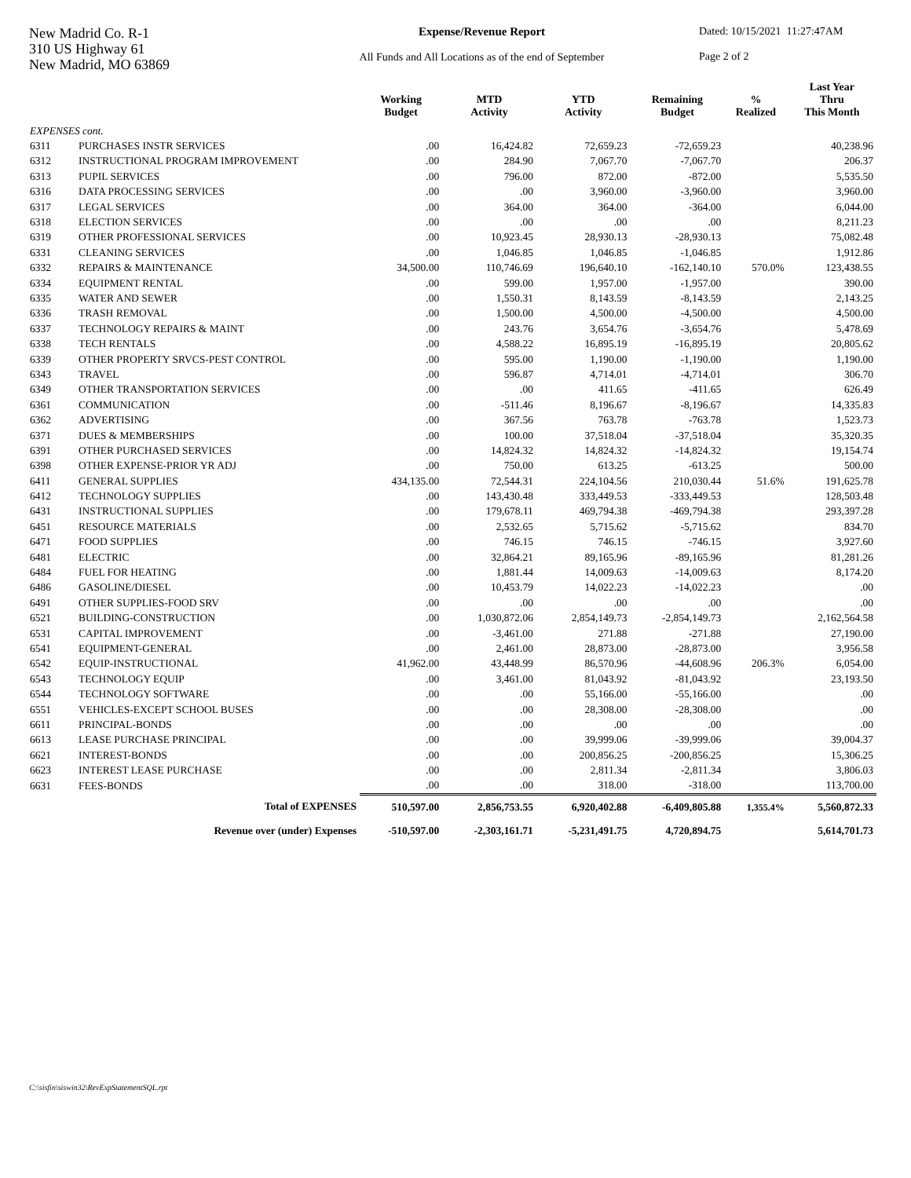New Madrid Co. R-1
310 US Highway 61
New Madrid, MO 63869
Expense/Revenue Report
All Funds and All Locations as of the end of September
Dated: 10/15/2021 11:27:47AM
Page 2 of 2
| | | Working Budget | MTD Activity | YTD Activity | Remaining Budget | % Realized | Last Year Thru This Month |
| --- | --- | --- | --- | --- | --- | --- | --- |
| EXPENSES cont. | | | | | | | |
| 6311 | PURCHASES INSTR SERVICES | .00 | 16,424.82 | 72,659.23 | -72,659.23 | | 40,238.96 |
| 6312 | INSTRUCTIONAL PROGRAM IMPROVEMENT | .00 | 284.90 | 7,067.70 | -7,067.70 | | 206.37 |
| 6313 | PUPIL SERVICES | .00 | 796.00 | 872.00 | -872.00 | | 5,535.50 |
| 6316 | DATA PROCESSING SERVICES | .00 | .00 | 3,960.00 | -3,960.00 | | 3,960.00 |
| 6317 | LEGAL SERVICES | .00 | 364.00 | 364.00 | -364.00 | | 6,044.00 |
| 6318 | ELECTION SERVICES | .00 | .00 | .00 | .00 | | 8,211.23 |
| 6319 | OTHER PROFESSIONAL SERVICES | .00 | 10,923.45 | 28,930.13 | -28,930.13 | | 75,082.48 |
| 6331 | CLEANING SERVICES | .00 | 1,046.85 | 1,046.85 | -1,046.85 | | 1,912.86 |
| 6332 | REPAIRS & MAINTENANCE | 34,500.00 | 110,746.69 | 196,640.10 | -162,140.10 | 570.0% | 123,438.55 |
| 6334 | EQUIPMENT RENTAL | .00 | 599.00 | 1,957.00 | -1,957.00 | | 390.00 |
| 6335 | WATER AND SEWER | .00 | 1,550.31 | 8,143.59 | -8,143.59 | | 2,143.25 |
| 6336 | TRASH REMOVAL | .00 | 1,500.00 | 4,500.00 | -4,500.00 | | 4,500.00 |
| 6337 | TECHNOLOGY REPAIRS & MAINT | .00 | 243.76 | 3,654.76 | -3,654.76 | | 5,478.69 |
| 6338 | TECH RENTALS | .00 | 4,588.22 | 16,895.19 | -16,895.19 | | 20,805.62 |
| 6339 | OTHER PROPERTY SRVCS-PEST CONTROL | .00 | 595.00 | 1,190.00 | -1,190.00 | | 1,190.00 |
| 6343 | TRAVEL | .00 | 596.87 | 4,714.01 | -4,714.01 | | 306.70 |
| 6349 | OTHER TRANSPORTATION SERVICES | .00 | .00 | 411.65 | -411.65 | | 626.49 |
| 6361 | COMMUNICATION | .00 | -511.46 | 8,196.67 | -8,196.67 | | 14,335.83 |
| 6362 | ADVERTISING | .00 | 367.56 | 763.78 | -763.78 | | 1,523.73 |
| 6371 | DUES & MEMBERSHIPS | .00 | 100.00 | 37,518.04 | -37,518.04 | | 35,320.35 |
| 6391 | OTHER PURCHASED SERVICES | .00 | 14,824.32 | 14,824.32 | -14,824.32 | | 19,154.74 |
| 6398 | OTHER EXPENSE-PRIOR YR ADJ | .00 | 750.00 | 613.25 | -613.25 | | 500.00 |
| 6411 | GENERAL SUPPLIES | 434,135.00 | 72,544.31 | 224,104.56 | 210,030.44 | 51.6% | 191,625.78 |
| 6412 | TECHNOLOGY SUPPLIES | .00 | 143,430.48 | 333,449.53 | -333,449.53 | | 128,503.48 |
| 6431 | INSTRUCTIONAL SUPPLIES | .00 | 179,678.11 | 469,794.38 | -469,794.38 | | 293,397.28 |
| 6451 | RESOURCE MATERIALS | .00 | 2,532.65 | 5,715.62 | -5,715.62 | | 834.70 |
| 6471 | FOOD SUPPLIES | .00 | 746.15 | 746.15 | -746.15 | | 3,927.60 |
| 6481 | ELECTRIC | .00 | 32,864.21 | 89,165.96 | -89,165.96 | | 81,281.26 |
| 6484 | FUEL FOR HEATING | .00 | 1,881.44 | 14,009.63 | -14,009.63 | | 8,174.20 |
| 6486 | GASOLINE/DIESEL | .00 | 10,453.79 | 14,022.23 | -14,022.23 | | .00 |
| 6491 | OTHER SUPPLIES-FOOD SRV | .00 | .00 | .00 | .00 | | .00 |
| 6521 | BUILDING-CONSTRUCTION | .00 | 1,030,872.06 | 2,854,149.73 | -2,854,149.73 | | 2,162,564.58 |
| 6531 | CAPITAL IMPROVEMENT | .00 | -3,461.00 | 271.88 | -271.88 | | 27,190.00 |
| 6541 | EQUIPMENT-GENERAL | .00 | 2,461.00 | 28,873.00 | -28,873.00 | | 3,956.58 |
| 6542 | EQUIP-INSTRUCTIONAL | 41,962.00 | 43,448.99 | 86,570.96 | -44,608.96 | 206.3% | 6,054.00 |
| 6543 | TECHNOLOGY EQUIP | .00 | 3,461.00 | 81,043.92 | -81,043.92 | | 23,193.50 |
| 6544 | TECHNOLOGY SOFTWARE | .00 | .00 | 55,166.00 | -55,166.00 | | .00 |
| 6551 | VEHICLES-EXCEPT SCHOOL BUSES | .00 | .00 | 28,308.00 | -28,308.00 | | .00 |
| 6611 | PRINCIPAL-BONDS | .00 | .00 | .00 | .00 | | .00 |
| 6613 | LEASE PURCHASE PRINCIPAL | .00 | .00 | 39,999.06 | -39,999.06 | | 39,004.37 |
| 6621 | INTEREST-BONDS | .00 | .00 | 200,856.25 | -200,856.25 | | 15,306.25 |
| 6623 | INTEREST LEASE PURCHASE | .00 | .00 | 2,811.34 | -2,811.34 | | 3,806.03 |
| 6631 | FEES-BONDS | .00 | .00 | 318.00 | -318.00 | | 113,700.00 |
| | Total of EXPENSES | 510,597.00 | 2,856,753.55 | 6,920,402.88 | -6,409,805.88 | 1,355.4% | 5,560,872.33 |
| | Revenue over (under) Expenses | -510,597.00 | -2,303,161.71 | -5,231,491.75 | 4,720,894.75 | | 5,614,701.73 |
C:\sisfin\siswin32\RevExpStatementSQL.rpt